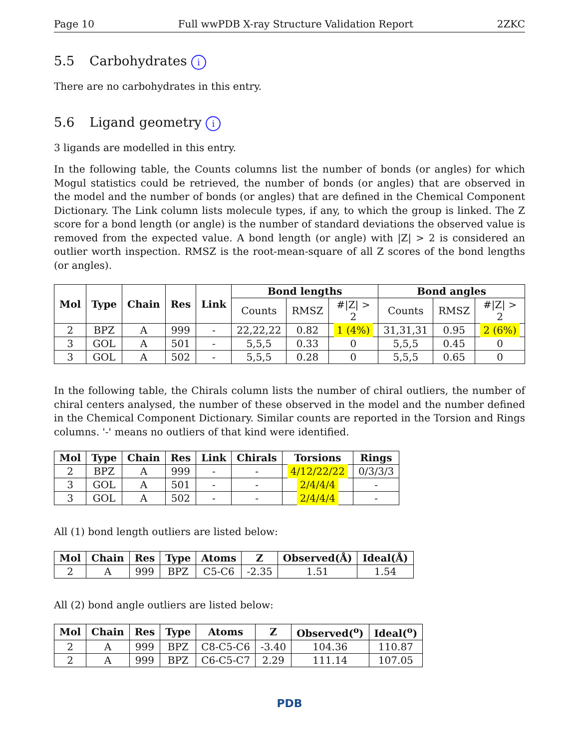Page 10 Full wwPDB X-ray Structure Validation Report 2ZKC
5.5 Carbohydrates i
There are no carbohydrates in this entry.
5.6 Ligand geometry i
3 ligands are modelled in this entry.
In the following table, the Counts columns list the number of bonds (or angles) for which Mogul statistics could be retrieved, the number of bonds (or angles) that are observed in the model and the number of bonds (or angles) that are defined in the Chemical Component Dictionary. The Link column lists molecule types, if any, to which the group is linked. The Z score for a bond length (or angle) is the number of standard deviations the observed value is removed from the expected value. A bond length (or angle) with |Z| > 2 is considered an outlier worth inspection. RMSZ is the root-mean-square of all Z scores of the bond lengths (or angles).
| Mol | Type | Chain | Res | Link | Bond lengths | | | Bond angles | | |
| --- | --- | --- | --- | --- | --- | --- | --- | --- | --- | --- |
| | | | | | Counts | RMSZ | #/Z/ > 2 | Counts | RMSZ | #/Z/ > 2 |
| 2 | BPZ | A | 999 | - | 22,22,22 | 0.82 | 1 (4%) | 31,31,31 | 0.95 | 2 (6%) |
| 3 | GOL | A | 501 | - | 5,5,5 | 0.33 | 0 | 5,5,5 | 0.45 | 0 |
| 3 | GOL | A | 502 | - | 5,5,5 | 0.28 | 0 | 5,5,5 | 0.65 | 0 |
In the following table, the Chirals column lists the number of chiral outliers, the number of chiral centers analysed, the number of these observed in the model and the number defined in the Chemical Component Dictionary. Similar counts are reported in the Torsion and Rings columns. '-' means no outliers of that kind were identified.
| Mol | Type | Chain | Res | Link | Chirals | Torsions | Rings |
| --- | --- | --- | --- | --- | --- | --- | --- |
| 2 | BPZ | A | 999 | - | - | 4/12/22/22 | 0/3/3/3 |
| 3 | GOL | A | 501 | - | - | 2/4/4/4 | - |
| 3 | GOL | A | 502 | - | - | 2/4/4/4 | - |
All (1) bond length outliers are listed below:
| Mol | Chain | Res | Type | Atoms | Z | Observed(Å) | Ideal(Å) |
| --- | --- | --- | --- | --- | --- | --- | --- |
| 2 | A | 999 | BPZ | C5-C6 | -2.35 | 1.51 | 1.54 |
All (2) bond angle outliers are listed below:
| Mol | Chain | Res | Type | Atoms | Z | Observed(<sup>o</sup>) | Ideal(<sup>o</sup>) |
| --- | --- | --- | --- | --- | --- | --- | --- |
| 2 | A | 999 | BPZ | C8-C5-C6 | -3.40 | 104.36 | 110.87 |
| 2 | A | 999 | BPZ | C6-C5-C7 | 2.29 | 111.14 | 107.05 |
PDB